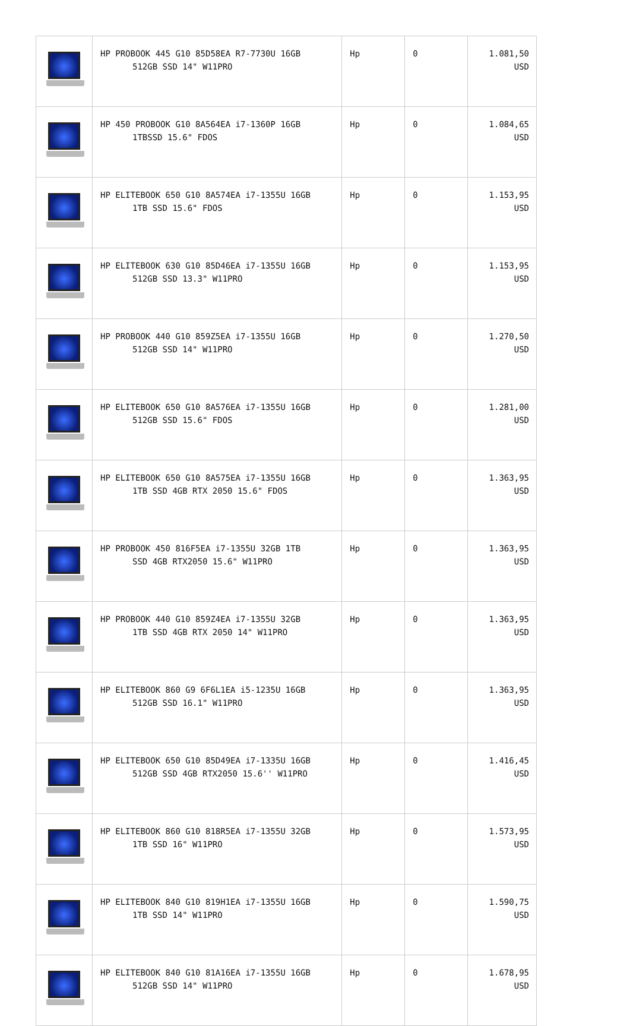| | HP PROBOOK 445 G10 85D58EA R7-7730U 16GB 512GB SSD 14" W11PRO | Hp | 0 | 1.081,50 USD |
| | HP 450 PROBOOK G10 8A564EA i7-1360P 16GB 1TBSSD 15.6" FDOS | Hp | 0 | 1.084,65 USD |
| | HP ELITEBOOK 650 G10 8A574EA i7-1355U 16GB 1TB SSD 15.6" FDOS | Hp | 0 | 1.153,95 USD |
| | HP ELITEBOOK 630 G10 85D46EA i7-1355U 16GB 512GB SSD 13.3" W11PRO | Hp | 0 | 1.153,95 USD |
| | HP PROBOOK 440 G10 859Z5EA i7-1355U 16GB 512GB SSD 14" W11PRO | Hp | 0 | 1.270,50 USD |
| | HP ELITEBOOK 650 G10 8A576EA i7-1355U 16GB 512GB SSD 15.6" FDOS | Hp | 0 | 1.281,00 USD |
| | HP ELITEBOOK 650 G10 8A575EA i7-1355U 16GB 1TB SSD 4GB RTX 2050 15.6" FDOS | Hp | 0 | 1.363,95 USD |
| | HP PROBOOK 450 816F5EA i7-1355U 32GB 1TB SSD 4GB RTX2050 15.6" W11PRO | Hp | 0 | 1.363,95 USD |
| | HP PROBOOK 440 G10 859Z4EA i7-1355U 32GB 1TB SSD 4GB RTX 2050 14" W11PRO | Hp | 0 | 1.363,95 USD |
| | HP ELITEBOOK 860 G9 6F6L1EA i5-1235U 16GB 512GB SSD 16.1" W11PRO | Hp | 0 | 1.363,95 USD |
| | HP ELITEBOOK 650 G10 85D49EA i7-1335U 16GB 512GB SSD 4GB RTX2050 15.6'' W11PRO | Hp | 0 | 1.416,45 USD |
| | HP ELITEBOOK 860 G10 818R5EA i7-1355U 32GB 1TB SSD 16" W11PRO | Hp | 0 | 1.573,95 USD |
| | HP ELITEBOOK 840 G10 819H1EA i7-1355U 16GB 1TB SSD 14" W11PRO | Hp | 0 | 1.590,75 USD |
| | HP ELITEBOOK 840 G10 81A16EA i7-1355U 16GB 512GB SSD 14" W11PRO | Hp | 0 | 1.678,95 USD |